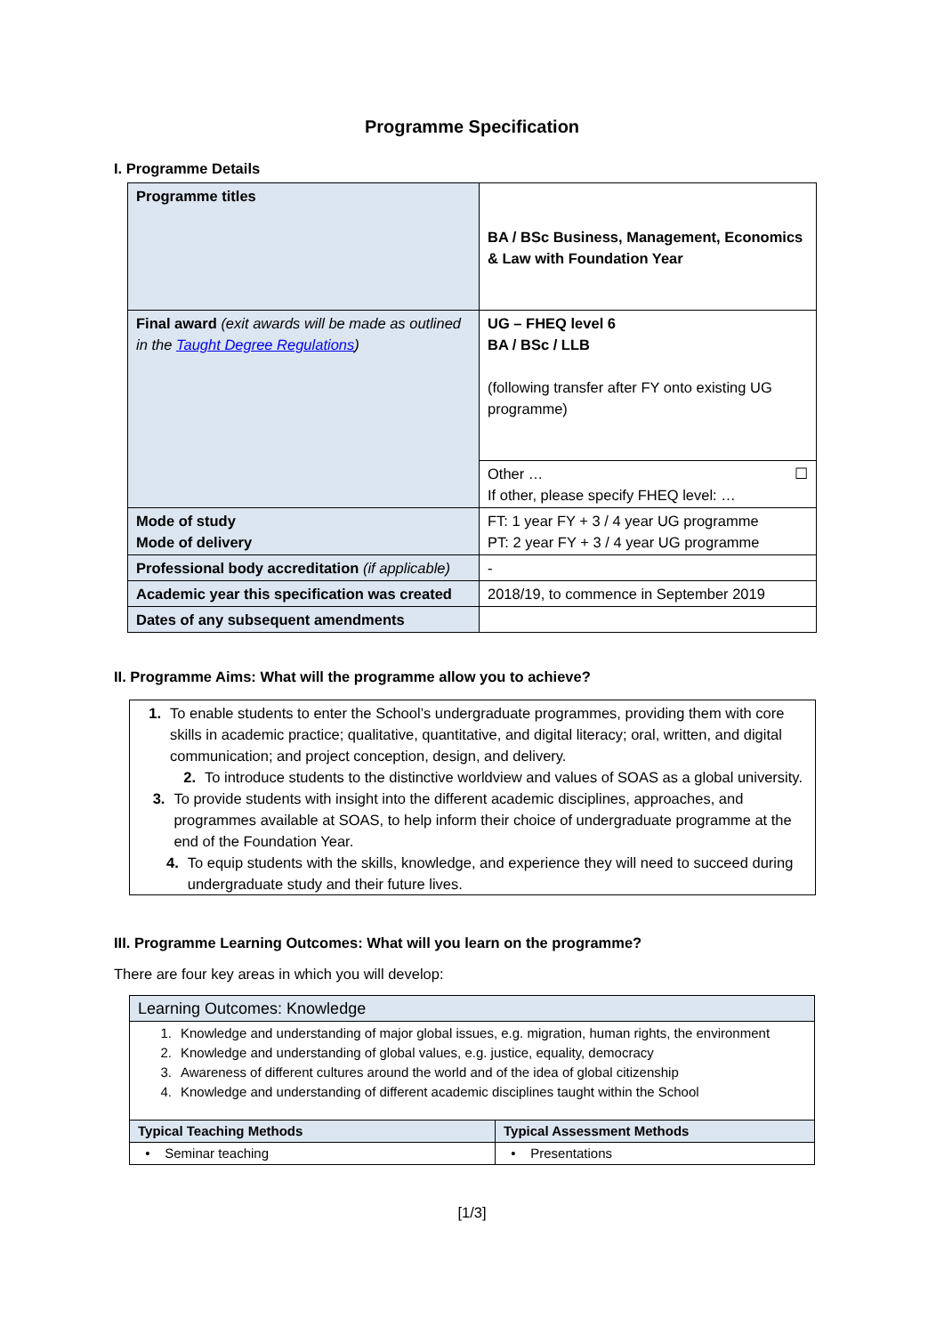Programme Specification
I. Programme Details
| Programme titles | BA / BSc Business, Management, Economics & Law with Foundation Year |
| Final award (exit awards will be made as outlined in the Taught Degree Regulations ) | UG – FHEQ level 6 BA / BSc / LLB (following transfer after FY onto existing UG programme) |
| | Other … ☐ If other, please specify FHEQ level: … |
| Mode of study Mode of delivery | FT: 1 year FY + 3 / 4 year UG programme PT: 2 year FY + 3 / 4 year UG programme |
| Professional body accreditation (if applicable) | - |
| Academic year this specification was created | 2018/19, to commence in September 2019 |
| Dates of any subsequent amendments | |
II. Programme Aims: What will the programme allow you to achieve?
1. To enable students to enter the School’s undergraduate programmes, providing them with core skills in academic practice; qualitative, quantitative, and digital literacy; oral, written, and digital communication; and project conception, design, and delivery.
2. To introduce students to the distinctive worldview and values of SOAS as a global university.
3. To provide students with insight into the different academic disciplines, approaches, and programmes available at SOAS, to help inform their choice of undergraduate programme at the end of the Foundation Year.
4. To equip students with the skills, knowledge, and experience they will need to succeed during undergraduate study and their future lives.
III. Programme Learning Outcomes: What will you learn on the programme?
There are four key areas in which you will develop:
| Learning Outcomes: Knowledge | |
| 1. Knowledge and understanding of major global issues, e.g. migration, human rights, the environment 2. Knowledge and understanding of global values, e.g. justice, equality, democracy 3. Awareness of different cultures around the world and of the idea of global citizenship 4. Knowledge and understanding of different academic disciplines taught within the School | |
| Typical Teaching Methods | Typical Assessment Methods |
| • Seminar teaching | • Presentations |
[1/3]